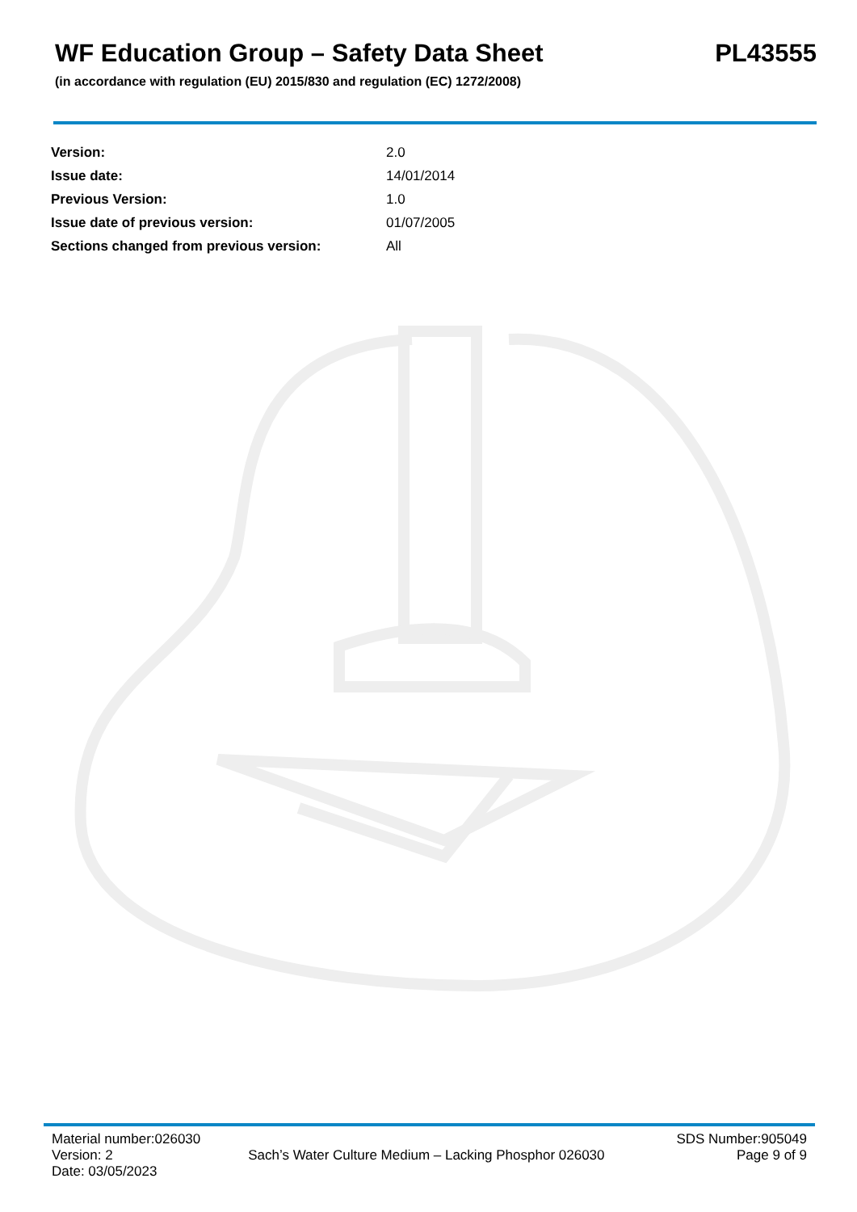WF Education Group – Safety Data Sheet
PL43555
(in accordance with regulation (EU) 2015/830 and regulation (EC) 1272/2008)
| Version: | 2.0 |
| Issue date: | 14/01/2014 |
| Previous Version: | 1.0 |
| Issue date of previous version: | 01/07/2005 |
| Sections changed from previous version: | All |
Material number:026030
Version: 2
Date: 03/05/2023
Sach’s Water Culture Medium – Lacking Phosphor 026030
SDS Number:905049
Page 9 of 9